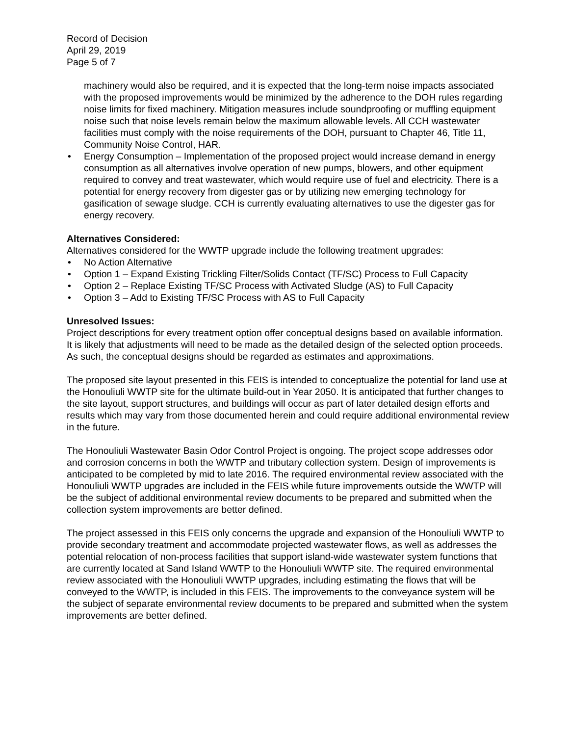Record of Decision
April 29, 2019
Page 5 of 7
machinery would also be required, and it is expected that the long-term noise impacts associated with the proposed improvements would be minimized by the adherence to the DOH rules regarding noise limits for fixed machinery. Mitigation measures include soundproofing or muffling equipment noise such that noise levels remain below the maximum allowable levels. All CCH wastewater facilities must comply with the noise requirements of the DOH, pursuant to Chapter 46, Title 11, Community Noise Control, HAR.
• Energy Consumption – Implementation of the proposed project would increase demand in energy consumption as all alternatives involve operation of new pumps, blowers, and other equipment required to convey and treat wastewater, which would require use of fuel and electricity. There is a potential for energy recovery from digester gas or by utilizing new emerging technology for gasification of sewage sludge. CCH is currently evaluating alternatives to use the digester gas for energy recovery.
Alternatives Considered:
Alternatives considered for the WWTP upgrade include the following treatment upgrades:
• No Action Alternative
• Option 1 – Expand Existing Trickling Filter/Solids Contact (TF/SC) Process to Full Capacity
• Option 2 – Replace Existing TF/SC Process with Activated Sludge (AS) to Full Capacity
• Option 3 – Add to Existing TF/SC Process with AS to Full Capacity
Unresolved Issues:
Project descriptions for every treatment option offer conceptual designs based on available information. It is likely that adjustments will need to be made as the detailed design of the selected option proceeds. As such, the conceptual designs should be regarded as estimates and approximations.
The proposed site layout presented in this FEIS is intended to conceptualize the potential for land use at the Honouliuli WWTP site for the ultimate build-out in Year 2050. It is anticipated that further changes to the site layout, support structures, and buildings will occur as part of later detailed design efforts and results which may vary from those documented herein and could require additional environmental review in the future.
The Honouliuli Wastewater Basin Odor Control Project is ongoing. The project scope addresses odor and corrosion concerns in both the WWTP and tributary collection system. Design of improvements is anticipated to be completed by mid to late 2016. The required environmental review associated with the Honouliuli WWTP upgrades are included in the FEIS while future improvements outside the WWTP will be the subject of additional environmental review documents to be prepared and submitted when the collection system improvements are better defined.
The project assessed in this FEIS only concerns the upgrade and expansion of the Honouliuli WWTP to provide secondary treatment and accommodate projected wastewater flows, as well as addresses the potential relocation of non-process facilities that support island-wide wastewater system functions that are currently located at Sand Island WWTP to the Honouliuli WWTP site. The required environmental review associated with the Honouliuli WWTP upgrades, including estimating the flows that will be conveyed to the WWTP, is included in this FEIS. The improvements to the conveyance system will be the subject of separate environmental review documents to be prepared and submitted when the system improvements are better defined.